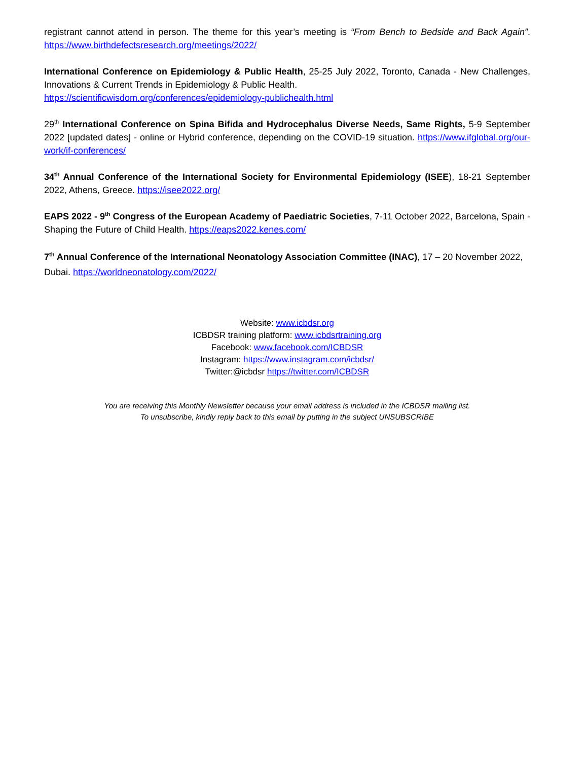registrant cannot attend in person. The theme for this year’s meeting is “From Bench to Bedside and Back Again”. https://www.birthdefectsresearch.org/meetings/2022/
International Conference on Epidemiology & Public Health, 25-25 July 2022, Toronto, Canada - New Challenges, Innovations & Current Trends in Epidemiology & Public Health.
https://scientificwisdom.org/conferences/epidemiology-publichealth.html
29<sup>th</sup> International Conference on Spina Bifida and Hydrocephalus Diverse Needs, Same Rights, 5-9 September 2022 [updated dates] - online or Hybrid conference, depending on the COVID-19 situation. https://www.ifglobal.org/our-work/if-conferences/
34<sup>th</sup> Annual Conference of the International Society for Environmental Epidemiology (ISEE), 18-21 September 2022, Athens, Greece. https://isee2022.org/
EAPS 2022 - 9<sup>th</sup> Congress of the European Academy of Paediatric Societies, 7-11 October 2022, Barcelona, Spain - Shaping the Future of Child Health. https://eaps2022.kenes.com/
7<sup>th</sup> Annual Conference of the International Neonatology Association Committee (INAC), 17 – 20 November 2022, Dubai. https://worldneonatology.com/2022/
Website: www.icbdsr.org
ICBDSR training platform: www.icbdsrtraining.org
Facebook: www.facebook.com/ICBDSR
Instagram: https://www.instagram.com/icbdsr/
Twitter:@icbdsr https://twitter.com/ICBDSR
You are receiving this Monthly Newsletter because your email address is included in the ICBDSR mailing list.
To unsubscribe, kindly reply back to this email by putting in the subject UNSUBSCRIBE